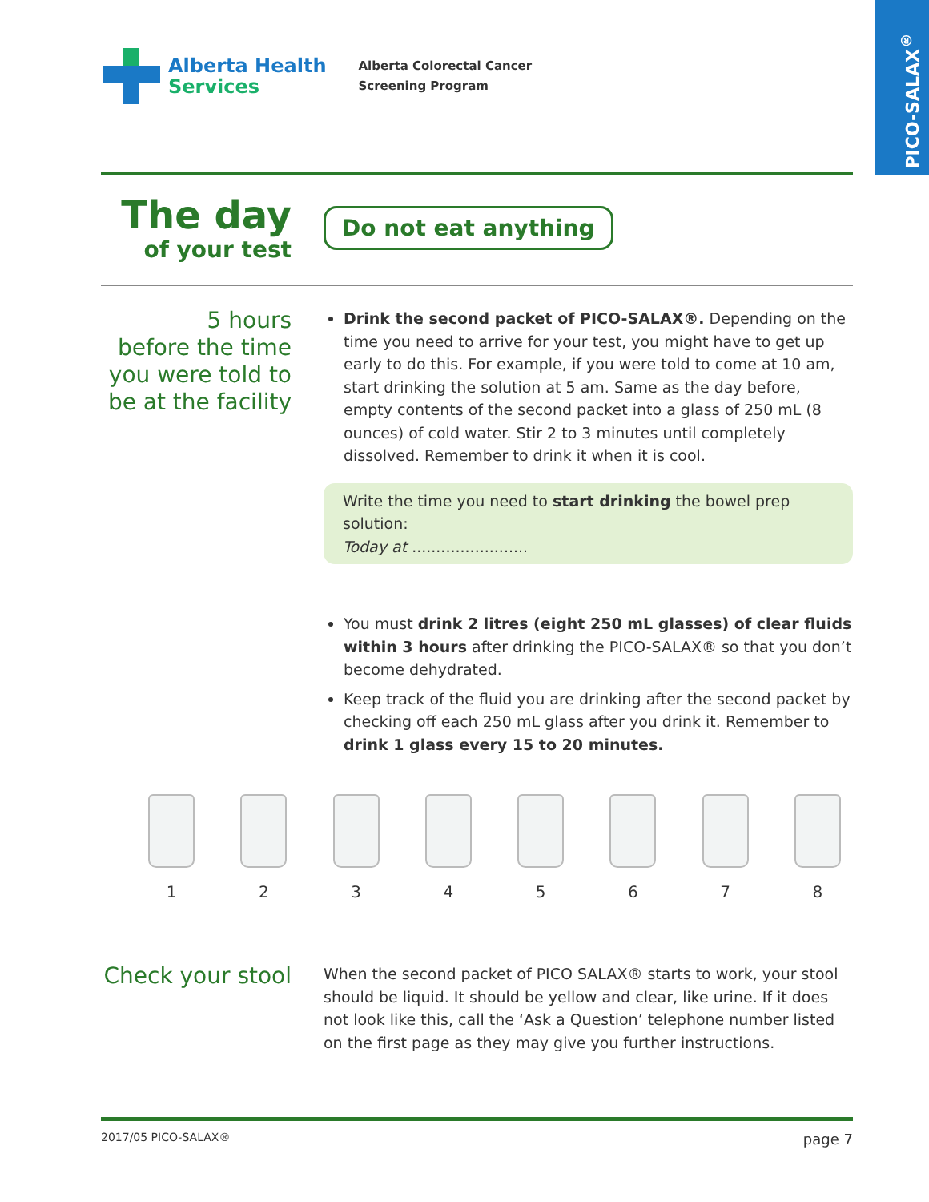PICO-SALAX<sup>®</sup>
Alberta Health
Services
Alberta Colorectal Cancer
Screening Program
The day
of your test
Do not eat anything
5 hours
before the time
you were told to
be at the facility
Drink the second packet of PICO-SALAX®. Depending on the time you need to arrive for your test, you might have to get up early to do this. For example, if you were told to come at 10 am, start drinking the solution at 5 am. Same as the day before, empty contents of the second packet into a glass of 250 mL (8 ounces) of cold water. Stir 2 to 3 minutes until completely dissolved. Remember to drink it when it is cool.
Write the time you need to start drinking the bowel prep solution:
Today at ........................
You must drink 2 litres (eight 250 mL glasses) of clear fluids within 3 hours after drinking the PICO-SALAX® so that you don’t become dehydrated.
Keep track of the fluid you are drinking after the second packet by checking off each 250 mL glass after you drink it. Remember to drink 1 glass every 15 to 20 minutes.
1 2 3 4 5 6 7 8
Check your stool
When the second packet of PICO SALAX® starts to work, your stool should be liquid. It should be yellow and clear, like urine. If it does not look like this, call the ‘Ask a Question’ telephone number listed on the first page as they may give you further instructions.
2017/05 PICO-SALAX® page 7